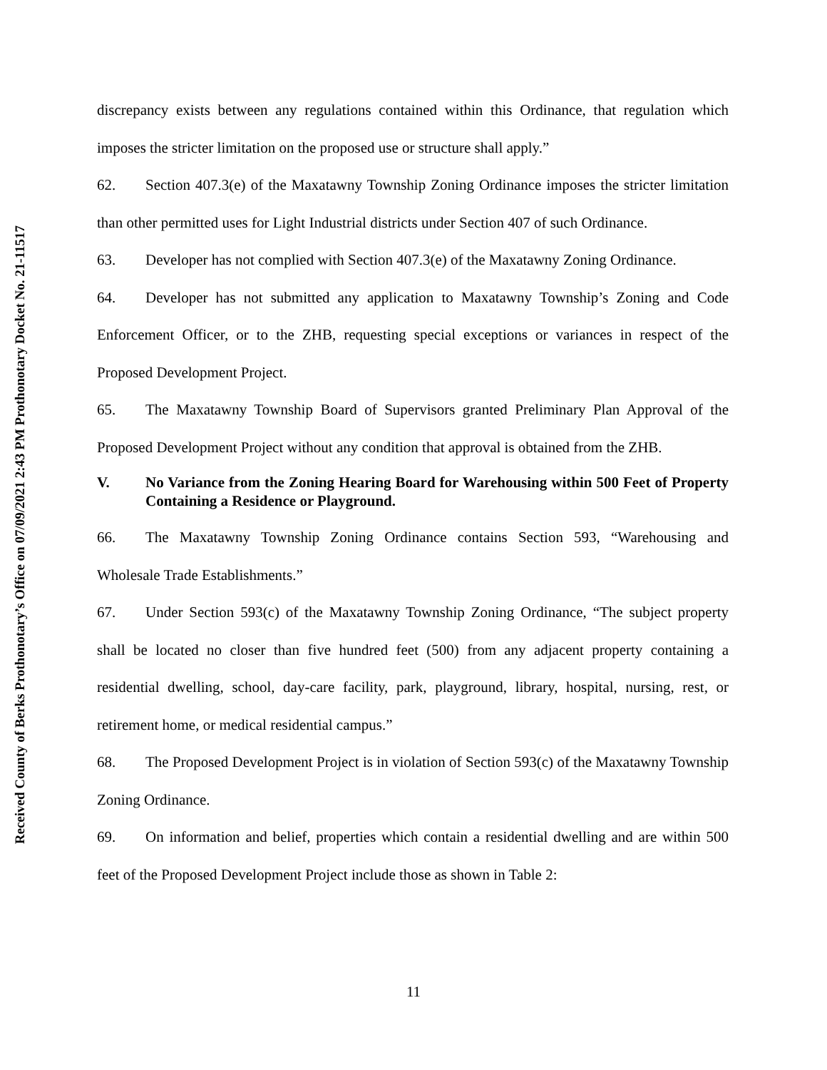Received County of Berks Prothonotary’s Office on 07/09/2021 2:43 PM Prothonotary Docket No. 21-11517
discrepancy exists between any regulations contained within this Ordinance, that regulation which imposes the stricter limitation on the proposed use or structure shall apply.”
62. Section 407.3(e) of the Maxatawny Township Zoning Ordinance imposes the stricter limitation than other permitted uses for Light Industrial districts under Section 407 of such Ordinance.
63. Developer has not complied with Section 407.3(e) of the Maxatawny Zoning Ordinance.
64. Developer has not submitted any application to Maxatawny Township’s Zoning and Code Enforcement Officer, or to the ZHB, requesting special exceptions or variances in respect of the Proposed Development Project.
65. The Maxatawny Township Board of Supervisors granted Preliminary Plan Approval of the Proposed Development Project without any condition that approval is obtained from the ZHB.
V. No Variance from the Zoning Hearing Board for Warehousing within 500 Feet of Property Containing a Residence or Playground.
66. The Maxatawny Township Zoning Ordinance contains Section 593, “Warehousing and Wholesale Trade Establishments.”
67. Under Section 593(c) of the Maxatawny Township Zoning Ordinance, “The subject property shall be located no closer than five hundred feet (500) from any adjacent property containing a residential dwelling, school, day-care facility, park, playground, library, hospital, nursing, rest, or retirement home, or medical residential campus.”
68. The Proposed Development Project is in violation of Section 593(c) of the Maxatawny Township Zoning Ordinance.
69. On information and belief, properties which contain a residential dwelling and are within 500 feet of the Proposed Development Project include those as shown in Table 2:
11